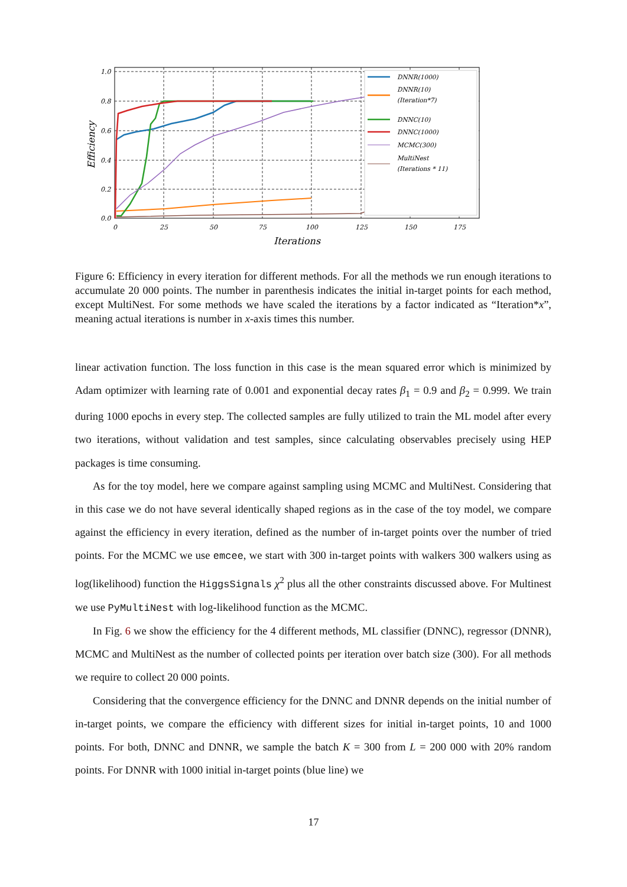1.0
0.8
0.6
0.4
0.2
0.0
0
25
50
75
100
125
150
175
Iterations
Efficiency
DNNR(1000)
DNNR(10)
(Iteration*7)
DNNC(10)
DNNC(1000)
MCMC(300)
MultiNest
(Iterations * 11)
Figure 6: Efficiency in every iteration for different methods. For all the methods we run enough iterations to accumulate 20 000 points. The number in parenthesis indicates the initial in-target points for each method, except MultiNest. For some methods we have scaled the iterations by a factor indicated as “Iteration*x”, meaning actual iterations is number in x-axis times this number.
linear activation function. The loss function in this case is the mean squared error which is minimized by Adam optimizer with learning rate of 0.001 and exponential decay rates β<sub>1</sub> = 0.9 and β<sub>2</sub> = 0.999. We train during 1000 epochs in every step. The collected samples are fully utilized to train the ML model after every two iterations, without validation and test samples, since calculating observables precisely using HEP packages is time consuming.
As for the toy model, here we compare against sampling using MCMC and MultiNest. Considering that in this case we do not have several identically shaped regions as in the case of the toy model, we compare against the efficiency in every iteration, defined as the number of in-target points over the number of tried points. For the MCMC we use emcee, we start with 300 in-target points with walkers 300 walkers using as log(likelihood) function the HiggsSignals χ<sup>2</sup> plus all the other constraints discussed above. For Multinest we use PyMultiNest with log-likelihood function as the MCMC.
In Fig. 6 we show the efficiency for the 4 different methods, ML classifier (DNNC), regressor (DNNR), MCMC and MultiNest as the number of collected points per iteration over batch size (300). For all methods we require to collect 20 000 points.
Considering that the convergence efficiency for the DNNC and DNNR depends on the initial number of in-target points, we compare the efficiency with different sizes for initial in-target points, 10 and 1000 points. For both, DNNC and DNNR, we sample the batch K = 300 from L = 200 000 with 20% random points. For DNNR with 1000 initial in-target points (blue line) we
17